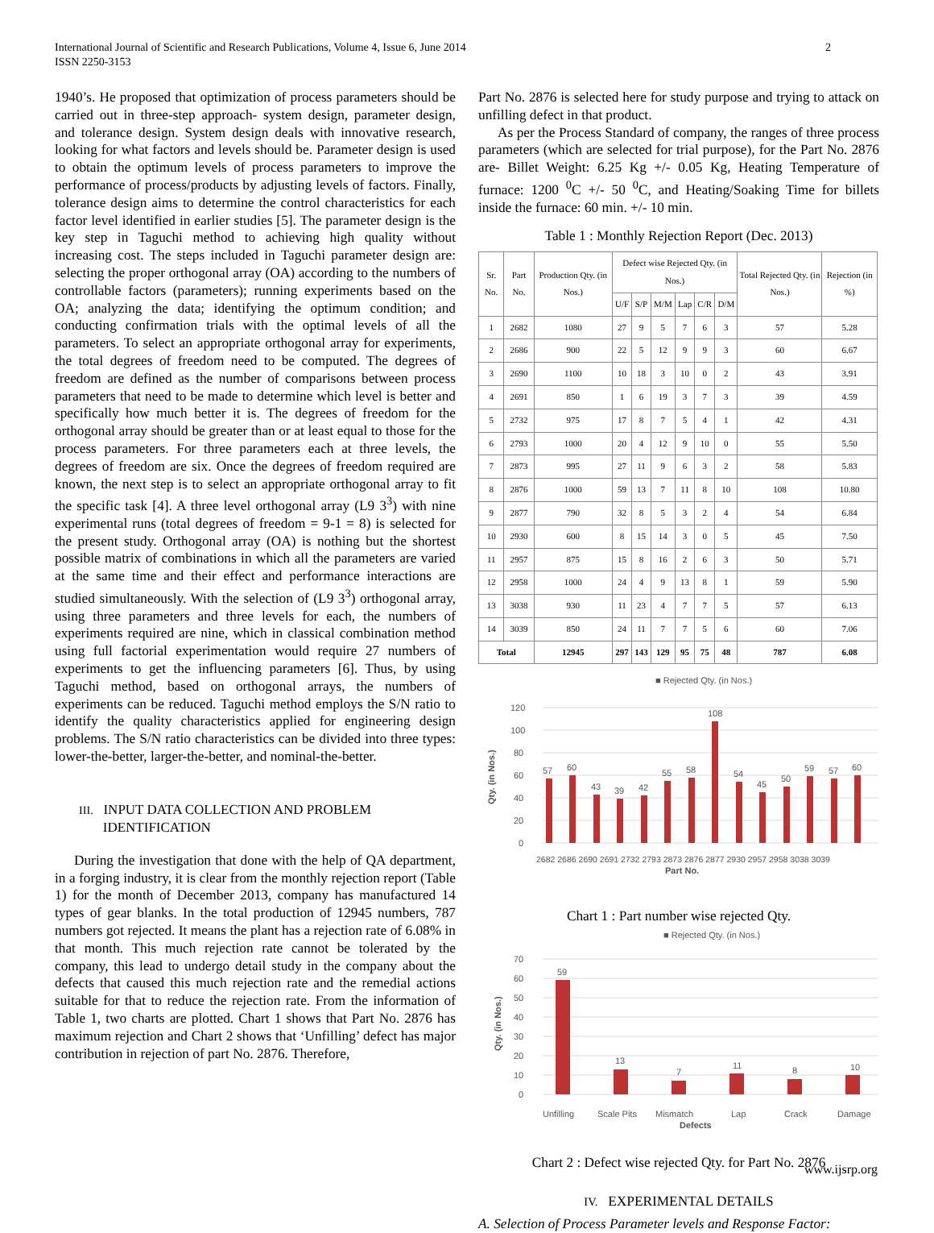International Journal of Scientific and Research Publications, Volume 4, Issue 6, June 2014
ISSN 2250-3153
2
1940’s. He proposed that optimization of process parameters should be carried out in three-step approach- system design, parameter design, and tolerance design. System design deals with innovative research, looking for what factors and levels should be. Parameter design is used to obtain the optimum levels of process parameters to improve the performance of process/products by adjusting levels of factors. Finally, tolerance design aims to determine the control characteristics for each factor level identified in earlier studies [5]. The parameter design is the key step in Taguchi method to achieving high quality without increasing cost. The steps included in Taguchi parameter design are: selecting the proper orthogonal array (OA) according to the numbers of controllable factors (parameters); running experiments based on the OA; analyzing the data; identifying the optimum condition; and conducting confirmation trials with the optimal levels of all the parameters. To select an appropriate orthogonal array for experiments, the total degrees of freedom need to be computed. The degrees of freedom are defined as the number of comparisons between process parameters that need to be made to determine which level is better and specifically how much better it is. The degrees of freedom for the orthogonal array should be greater than or at least equal to those for the process parameters. For three parameters each at three levels, the degrees of freedom are six. Once the degrees of freedom required are known, the next step is to select an appropriate orthogonal array to fit the specific task [4]. A three level orthogonal array (L9 3<sup>3</sup>) with nine experimental runs (total degrees of freedom = 9-1 = 8) is selected for the present study. Orthogonal array (OA) is nothing but the shortest possible matrix of combinations in which all the parameters are varied at the same time and their effect and performance interactions are studied simultaneously. With the selection of (L9 3<sup>3</sup>) orthogonal array, using three parameters and three levels for each, the numbers of experiments required are nine, which in classical combination method using full factorial experimentation would require 27 numbers of experiments to get the influencing parameters [6]. Thus, by using Taguchi method, based on orthogonal arrays, the numbers of experiments can be reduced. Taguchi method employs the S/N ratio to identify the quality characteristics applied for engineering design problems. The S/N ratio characteristics can be divided into three types: lower-the-better, larger-the-better, and nominal-the-better.
III. INPUT DATA COLLECTION AND PROBLEM
IDENTIFICATION
During the investigation that done with the help of QA department, in a forging industry, it is clear from the monthly rejection report (Table 1) for the month of December 2013, company has manufactured 14 types of gear blanks. In the total production of 12945 numbers, 787 numbers got rejected. It means the plant has a rejection rate of 6.08% in that month. This much rejection rate cannot be tolerated by the company, this lead to undergo detail study in the company about the defects that caused this much rejection rate and the remedial actions suitable for that to reduce the rejection rate. From the information of Table 1, two charts are plotted. Chart 1 shows that Part No. 2876 has maximum rejection and Chart 2 shows that ‘Unfilling’ defect has major contribution in rejection of part No. 2876. Therefore,
Part No. 2876 is selected here for study purpose and trying to attack on unfilling defect in that product.
As per the Process Standard of company, the ranges of three process parameters (which are selected for trial purpose), for the Part No. 2876 are- Billet Weight: 6.25 Kg +/- 0.05 Kg, Heating Temperature of furnace: 1200 <sup>0</sup>C +/- 50 <sup>0</sup>C, and Heating/Soaking Time for billets inside the furnace: 60 min. +/- 10 min.
Table 1 : Monthly Rejection Report (Dec. 2013)
| Sr. No. | Part No. | Production Qty. (in Nos.) | Defect wise Rejected Qty. (in Nos.) | | | | | | Total Rejected Qty. (in Nos.) | Rejection (in %) |
| --- | --- | --- | --- | --- | --- | --- | --- | --- | --- | --- |
| | | | U/F | S/P | M/M | Lap | C/R | D/M | | |
| 1 | 2682 | 1080 | 27 | 9 | 5 | 7 | 6 | 3 | 57 | 5.28 |
| 2 | 2686 | 900 | 22 | 5 | 12 | 9 | 9 | 3 | 60 | 6.67 |
| 3 | 2690 | 1100 | 10 | 18 | 3 | 10 | 0 | 2 | 43 | 3.91 |
| 4 | 2691 | 850 | 1 | 6 | 19 | 3 | 7 | 3 | 39 | 4.59 |
| 5 | 2732 | 975 | 17 | 8 | 7 | 5 | 4 | 1 | 42 | 4.31 |
| 6 | 2793 | 1000 | 20 | 4 | 12 | 9 | 10 | 0 | 55 | 5.50 |
| 7 | 2873 | 995 | 27 | 11 | 9 | 6 | 3 | 2 | 58 | 5.83 |
| 8 | 2876 | 1000 | 59 | 13 | 7 | 11 | 8 | 10 | 108 | 10.80 |
| 9 | 2877 | 790 | 32 | 8 | 5 | 3 | 2 | 4 | 54 | 6.84 |
| 10 | 2930 | 600 | 8 | 15 | 14 | 3 | 0 | 5 | 45 | 7.50 |
| 11 | 2957 | 875 | 15 | 8 | 16 | 2 | 6 | 3 | 50 | 5.71 |
| 12 | 2958 | 1000 | 24 | 4 | 9 | 13 | 8 | 1 | 59 | 5.90 |
| 13 | 3038 | 930 | 11 | 23 | 4 | 7 | 7 | 5 | 57 | 6.13 |
| 14 | 3039 | 850 | 24 | 11 | 7 | 7 | 5 | 6 | 60 | 7.06 |
| Total | | 12945 | 297 | 143 | 129 | 95 | 75 | 48 | 787 | 6.08 |
■ Rejected Qty. (in Nos.)
120
100
80
60
40
20
0
Qty. (in Nos.)
57
60
43
39
42
55
58
108
54
45
50
59
57
60
2682 2686 2690 2691 2732 2793 2873 2876 2877 2930 2957 2958 3038 3039
Part No.
Chart 1 : Part number wise rejected Qty.
■ Rejected Qty. (in Nos.)
70
60
50
40
30
20
10
0
Qty. (in Nos.)
59
13
7
11
8
10
Unfilling
Scale Pits
Mismatch
Lap
Crack
Damage
Defects
Chart 2 : Defect wise rejected Qty. for Part No. 2876
IV. EXPERIMENTAL DETAILS
A. Selection of Process Parameter levels and Response Factor:
www.ijsrp.org